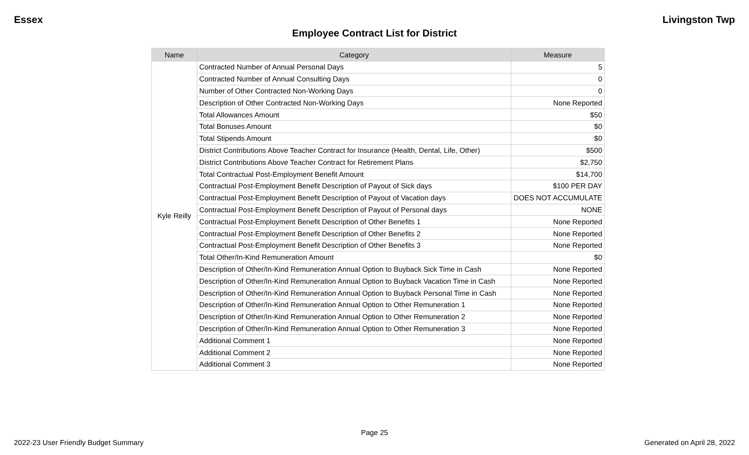Essex Livingston Twp
Employee Contract List for District
| Name | Category | Measure |
| --- | --- | --- |
| Kyle Reilly | Contracted Number of Annual Personal Days | 5 |
| | Contracted Number of Annual Consulting Days | 0 |
| | Number of Other Contracted Non-Working Days | 0 |
| | Description of Other Contracted Non-Working Days | None Reported |
| | Total Allowances Amount | $50 |
| | Total Bonuses Amount | $0 |
| | Total Stipends Amount | $0 |
| | District Contributions Above Teacher Contract for Insurance (Health, Dental, Life, Other) | $500 |
| | District Contributions Above Teacher Contract for Retirement Plans | $2,750 |
| | Total Contractual Post-Employment Benefit Amount | $14,700 |
| | Contractual Post-Employment Benefit Description of Payout of Sick days | $100 PER DAY |
| | Contractual Post-Employment Benefit Description of Payout of Vacation days | DOES NOT ACCUMULATE |
| | Contractual Post-Employment Benefit Description of Payout of Personal days | NONE |
| | Contractual Post-Employment Benefit Description of Other Benefits 1 | None Reported |
| | Contractual Post-Employment Benefit Description of Other Benefits 2 | None Reported |
| | Contractual Post-Employment Benefit Description of Other Benefits 3 | None Reported |
| | Total Other/In-Kind Remuneration Amount | $0 |
| | Description of Other/In-Kind Remuneration Annual Option to Buyback Sick Time in Cash | None Reported |
| | Description of Other/In-Kind Remuneration Annual Option to Buyback Vacation Time in Cash | None Reported |
| | Description of Other/In-Kind Remuneration Annual Option to Buyback Personal Time in Cash | None Reported |
| | Description of Other/In-Kind Remuneration Annual Option to Other Remuneration 1 | None Reported |
| | Description of Other/In-Kind Remuneration Annual Option to Other Remuneration 2 | None Reported |
| | Description of Other/In-Kind Remuneration Annual Option to Other Remuneration 3 | None Reported |
| | Additional Comment 1 | None Reported |
| | Additional Comment 2 | None Reported |
| | Additional Comment 3 | None Reported |
Page 25
2022-23 User Friendly Budget Summary Generated on April 28, 2022